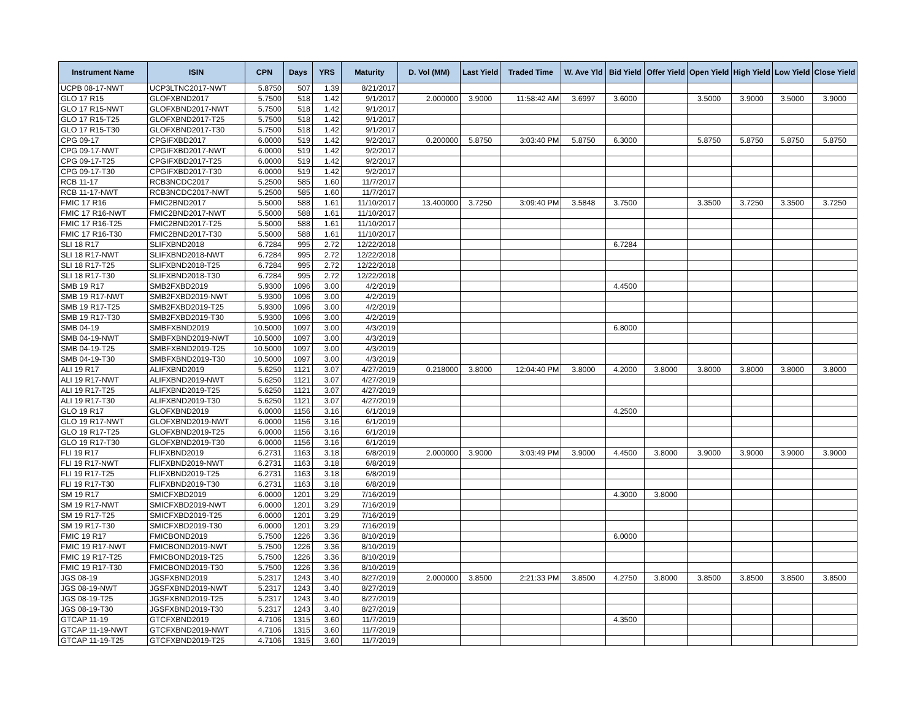| Instrument Name | ISIN | CPN | Days | YRS | Maturity | D. Vol (MM) | Last Yield | Traded Time | W. Ave Yld | Bid Yield | Offer Yield | Open Yield | High Yield | Low Yield | Close Yield |
| --- | --- | --- | --- | --- | --- | --- | --- | --- | --- | --- | --- | --- | --- | --- | --- |
| UCPB 08-17-NWT | UCP3LTNC2017-NWT | 5.8750 | 507 | 1.39 | 8/21/2017 | | | | | | | | | | |
| GLO 17 R15 | GLOFXBND2017 | 5.7500 | 518 | 1.42 | 9/1/2017 | 2.000000 | 3.9000 | 11:58:42 AM | 3.6997 | 3.6000 | | 3.5000 | 3.9000 | 3.5000 | 3.9000 |
| GLO 17 R15-NWT | GLOFXBND2017-NWT | 5.7500 | 518 | 1.42 | 9/1/2017 | | | | | | | | | | |
| GLO 17 R15-T25 | GLOFXBND2017-T25 | 5.7500 | 518 | 1.42 | 9/1/2017 | | | | | | | | | | |
| GLO 17 R15-T30 | GLOFXBND2017-T30 | 5.7500 | 518 | 1.42 | 9/1/2017 | | | | | | | | | | |
| CPG 09-17 | CPGIFXBD2017 | 6.0000 | 519 | 1.42 | 9/2/2017 | 0.200000 | 5.8750 | 3:03:40 PM | 5.8750 | 6.3000 | | 5.8750 | 5.8750 | 5.8750 | 5.8750 |
| CPG 09-17-NWT | CPGIFXBD2017-NWT | 6.0000 | 519 | 1.42 | 9/2/2017 | | | | | | | | | | |
| CPG 09-17-T25 | CPGIFXBD2017-T25 | 6.0000 | 519 | 1.42 | 9/2/2017 | | | | | | | | | | |
| CPG 09-17-T30 | CPGIFXBD2017-T30 | 6.0000 | 519 | 1.42 | 9/2/2017 | | | | | | | | | | |
| RCB 11-17 | RCB3NCDC2017 | 5.2500 | 585 | 1.60 | 11/7/2017 | | | | | | | | | | |
| RCB 11-17-NWT | RCB3NCDC2017-NWT | 5.2500 | 585 | 1.60 | 11/7/2017 | | | | | | | | | | |
| FMIC 17 R16 | FMIC2BND2017 | 5.5000 | 588 | 1.61 | 11/10/2017 | 13.400000 | 3.7250 | 3:09:40 PM | 3.5848 | 3.7500 | | 3.3500 | 3.7250 | 3.3500 | 3.7250 |
| FMIC 17 R16-NWT | FMIC2BND2017-NWT | 5.5000 | 588 | 1.61 | 11/10/2017 | | | | | | | | | | |
| FMIC 17 R16-T25 | FMIC2BND2017-T25 | 5.5000 | 588 | 1.61 | 11/10/2017 | | | | | | | | | | |
| FMIC 17 R16-T30 | FMIC2BND2017-T30 | 5.5000 | 588 | 1.61 | 11/10/2017 | | | | | | | | | | |
| SLI 18 R17 | SLIFXBND2018 | 6.7284 | 995 | 2.72 | 12/22/2018 | | | | | 6.7284 | | | | | |
| SLI 18 R17-NWT | SLIFXBND2018-NWT | 6.7284 | 995 | 2.72 | 12/22/2018 | | | | | | | | | | |
| SLI 18 R17-T25 | SLIFXBND2018-T25 | 6.7284 | 995 | 2.72 | 12/22/2018 | | | | | | | | | | |
| SLI 18 R17-T30 | SLIFXBND2018-T30 | 6.7284 | 995 | 2.72 | 12/22/2018 | | | | | | | | | | |
| SMB 19 R17 | SMB2FXBD2019 | 5.9300 | 1096 | 3.00 | 4/2/2019 | | | | | 4.4500 | | | | | |
| SMB 19 R17-NWT | SMB2FXBD2019-NWT | 5.9300 | 1096 | 3.00 | 4/2/2019 | | | | | | | | | | |
| SMB 19 R17-T25 | SMB2FXBD2019-T25 | 5.9300 | 1096 | 3.00 | 4/2/2019 | | | | | | | | | | |
| SMB 19 R17-T30 | SMB2FXBD2019-T30 | 5.9300 | 1096 | 3.00 | 4/2/2019 | | | | | | | | | | |
| SMB 04-19 | SMBFXBND2019 | 10.5000 | 1097 | 3.00 | 4/3/2019 | | | | | 6.8000 | | | | | |
| SMB 04-19-NWT | SMBFXBND2019-NWT | 10.5000 | 1097 | 3.00 | 4/3/2019 | | | | | | | | | | |
| SMB 04-19-T25 | SMBFXBND2019-T25 | 10.5000 | 1097 | 3.00 | 4/3/2019 | | | | | | | | | | |
| SMB 04-19-T30 | SMBFXBND2019-T30 | 10.5000 | 1097 | 3.00 | 4/3/2019 | | | | | | | | | | |
| ALI 19 R17 | ALIFXBND2019 | 5.6250 | 1121 | 3.07 | 4/27/2019 | 0.218000 | 3.8000 | 12:04:40 PM | 3.8000 | 4.2000 | 3.8000 | 3.8000 | 3.8000 | 3.8000 | 3.8000 |
| ALI 19 R17-NWT | ALIFXBND2019-NWT | 5.6250 | 1121 | 3.07 | 4/27/2019 | | | | | | | | | | |
| ALI 19 R17-T25 | ALIFXBND2019-T25 | 5.6250 | 1121 | 3.07 | 4/27/2019 | | | | | | | | | | |
| ALI 19 R17-T30 | ALIFXBND2019-T30 | 5.6250 | 1121 | 3.07 | 4/27/2019 | | | | | | | | | | |
| GLO 19 R17 | GLOFXBND2019 | 6.0000 | 1156 | 3.16 | 6/1/2019 | | | | | 4.2500 | | | | | |
| GLO 19 R17-NWT | GLOFXBND2019-NWT | 6.0000 | 1156 | 3.16 | 6/1/2019 | | | | | | | | | | |
| GLO 19 R17-T25 | GLOFXBND2019-T25 | 6.0000 | 1156 | 3.16 | 6/1/2019 | | | | | | | | | | |
| GLO 19 R17-T30 | GLOFXBND2019-T30 | 6.0000 | 1156 | 3.16 | 6/1/2019 | | | | | | | | | | |
| FLI 19 R17 | FLIFXBND2019 | 6.2731 | 1163 | 3.18 | 6/8/2019 | 2.000000 | 3.9000 | 3:03:49 PM | 3.9000 | 4.4500 | 3.8000 | 3.9000 | 3.9000 | 3.9000 | 3.9000 |
| FLI 19 R17-NWT | FLIFXBND2019-NWT | 6.2731 | 1163 | 3.18 | 6/8/2019 | | | | | | | | | | |
| FLI 19 R17-T25 | FLIFXBND2019-T25 | 6.2731 | 1163 | 3.18 | 6/8/2019 | | | | | | | | | | |
| FLI 19 R17-T30 | FLIFXBND2019-T30 | 6.2731 | 1163 | 3.18 | 6/8/2019 | | | | | | | | | | |
| SM 19 R17 | SMICFXBD2019 | 6.0000 | 1201 | 3.29 | 7/16/2019 | | | | | 4.3000 | 3.8000 | | | | |
| SM 19 R17-NWT | SMICFXBD2019-NWT | 6.0000 | 1201 | 3.29 | 7/16/2019 | | | | | | | | | | |
| SM 19 R17-T25 | SMICFXBD2019-T25 | 6.0000 | 1201 | 3.29 | 7/16/2019 | | | | | | | | | | |
| SM 19 R17-T30 | SMICFXBD2019-T30 | 6.0000 | 1201 | 3.29 | 7/16/2019 | | | | | | | | | | |
| FMIC 19 R17 | FMICBOND2019 | 5.7500 | 1226 | 3.36 | 8/10/2019 | | | | | 6.0000 | | | | | |
| FMIC 19 R17-NWT | FMICBOND2019-NWT | 5.7500 | 1226 | 3.36 | 8/10/2019 | | | | | | | | | | |
| FMIC 19 R17-T25 | FMICBOND2019-T25 | 5.7500 | 1226 | 3.36 | 8/10/2019 | | | | | | | | | | |
| FMIC 19 R17-T30 | FMICBOND2019-T30 | 5.7500 | 1226 | 3.36 | 8/10/2019 | | | | | | | | | | |
| JGS 08-19 | JGSFXBND2019 | 5.2317 | 1243 | 3.40 | 8/27/2019 | 2.000000 | 3.8500 | 2:21:33 PM | 3.8500 | 4.2750 | 3.8000 | 3.8500 | 3.8500 | 3.8500 | 3.8500 |
| JGS 08-19-NWT | JGSFXBND2019-NWT | 5.2317 | 1243 | 3.40 | 8/27/2019 | | | | | | | | | | |
| JGS 08-19-T25 | JGSFXBND2019-T25 | 5.2317 | 1243 | 3.40 | 8/27/2019 | | | | | | | | | | |
| JGS 08-19-T30 | JGSFXBND2019-T30 | 5.2317 | 1243 | 3.40 | 8/27/2019 | | | | | | | | | | |
| GTCAP 11-19 | GTCFXBND2019 | 4.7106 | 1315 | 3.60 | 11/7/2019 | | | | | 4.3500 | | | | | |
| GTCAP 11-19-NWT | GTCFXBND2019-NWT | 4.7106 | 1315 | 3.60 | 11/7/2019 | | | | | | | | | | |
| GTCAP 11-19-T25 | GTCFXBND2019-T25 | 4.7106 | 1315 | 3.60 | 11/7/2019 | | | | | | | | | | |